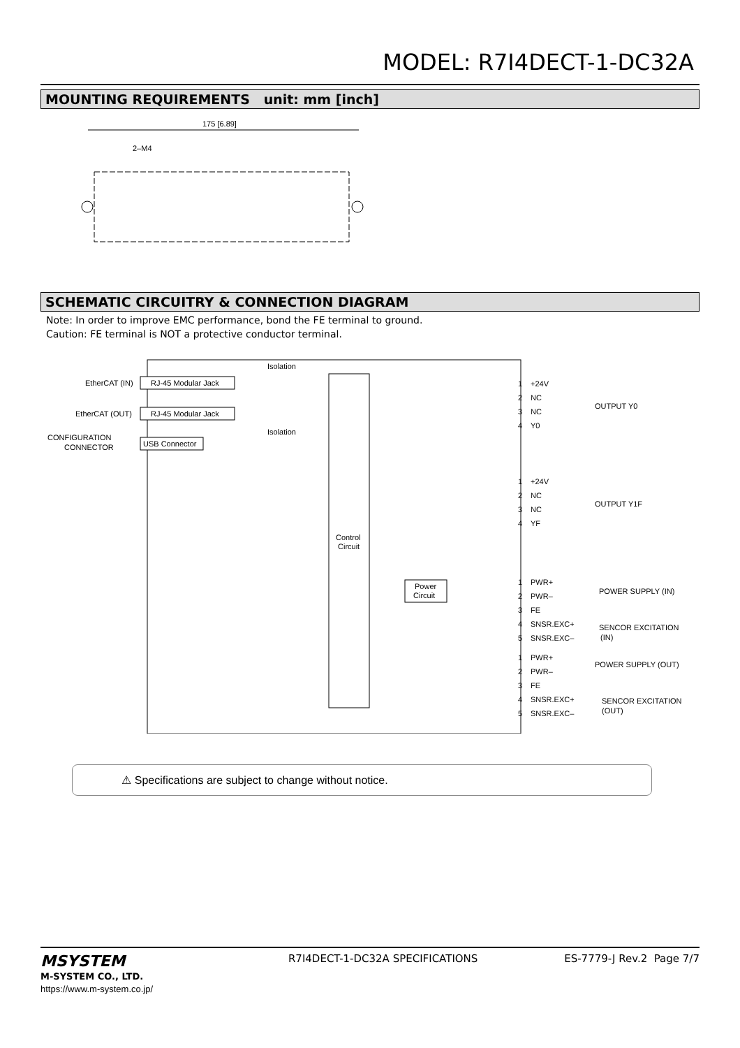MODEL: R7I4DECT-1-DC32A
MOUNTING REQUIREMENTS unit: mm [inch]
175 [6.89]
2–M4
SCHEMATIC CIRCUITRY & CONNECTION DIAGRAM
Note: In order to improve EMC performance, bond the FE terminal to ground.
Caution: FE terminal is NOT a protective conductor terminal.
EtherCAT (IN)
RJ-45 Modular Jack
Isolation
EtherCAT (OUT)
RJ-45 Modular Jack
Isolation
CONFIGURATION
CONNECTOR
USB Connector
Control
Circuit
Power
Circuit
1
+24V
2
NC
3
NC
4
Y0
OUTPUT Y0
1
+24V
2
NC
3
NC
4
YF
OUTPUT Y1F
1
PWR+
2
PWR–
3
FE
4
SNSR.EXC+
5
SNSR.EXC–
POWER SUPPLY (IN)
SENCOR EXCITATION
(IN)
1
PWR+
2
PWR–
3
FE
4
SNSR.EXC+
5
SNSR.EXC–
POWER SUPPLY (OUT)
SENCOR EXCITATION
(OUT)
⚠ Specifications are subject to change without notice.
MSYSTEM
M-SYSTEM CO., LTD.
https://www.m-system.co.jp/
R7I4DECT-1-DC32A SPECIFICATIONS
ES-7779-J Rev.2 Page 7/7